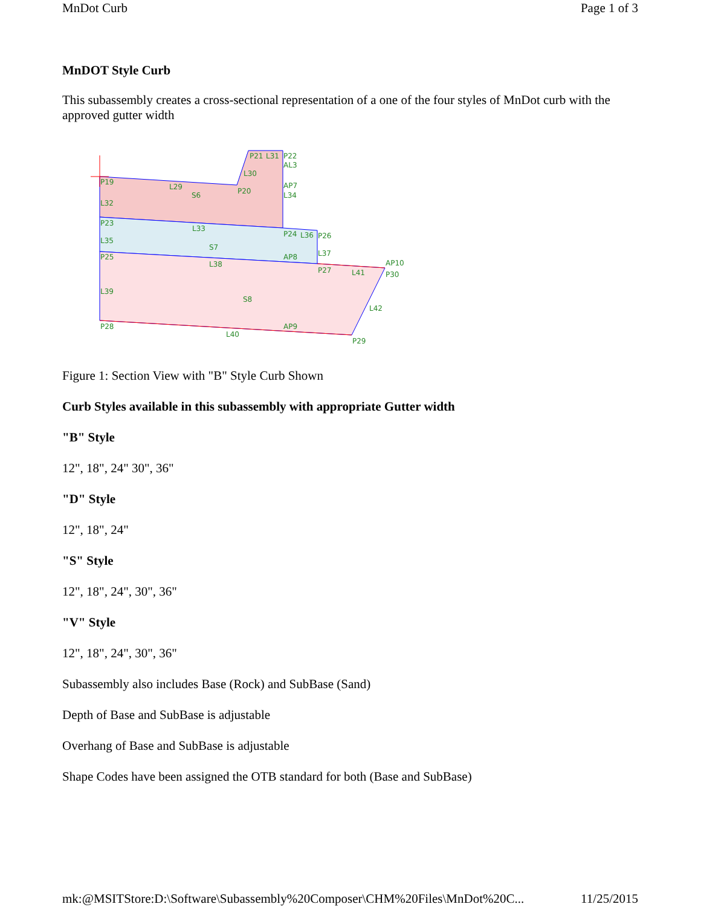MnDot Curb Page 1 of 3
MnDOT Style Curb
This subassembly creates a cross-sectional representation of a one of the four styles of MnDot curb with the approved gutter width
P19
L29
S6
P20
L30
P21
L31
P22
AL3
AP7
L34
L32
P23
L33
P24
L36
P26
L35
S7
L37
P25
AP8
L38
P27
L41
AP10
P30
L39
S8
L42
P28
AP9
L40
P29
Figure 1: Section View with "B" Style Curb Shown
Curb Styles available in this subassembly with appropriate Gutter width
"B" Style
12", 18", 24" 30", 36"
"D" Style
12", 18", 24"
"S" Style
12", 18", 24", 30", 36"
"V" Style
12", 18", 24", 30", 36"
Subassembly also includes Base (Rock) and SubBase (Sand)
Depth of Base and SubBase is adjustable
Overhang of Base and SubBase is adjustable
Shape Codes have been assigned the OTB standard for both (Base and SubBase)
mk:@MSITStore:D:\Software\Subassembly%20Composer\CHM%20Files\MnDot%20C... 11/25/2015